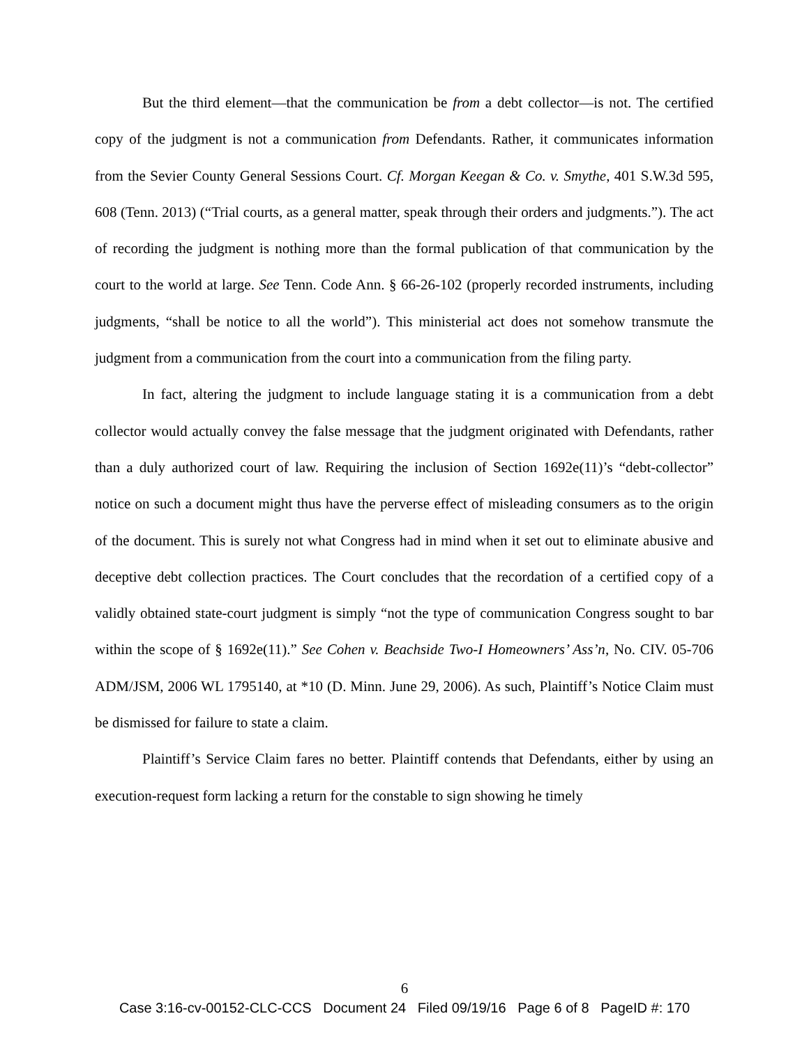But the third element—that the communication be from a debt collector—is not. The certified copy of the judgment is not a communication from Defendants. Rather, it communicates information from the Sevier County General Sessions Court. Cf. Morgan Keegan & Co. v. Smythe, 401 S.W.3d 595, 608 (Tenn. 2013) (“Trial courts, as a general matter, speak through their orders and judgments.”). The act of recording the judgment is nothing more than the formal publication of that communication by the court to the world at large. See Tenn. Code Ann. § 66-26-102 (properly recorded instruments, including judgments, “shall be notice to all the world”). This ministerial act does not somehow transmute the judgment from a communication from the court into a communication from the filing party.
In fact, altering the judgment to include language stating it is a communication from a debt collector would actually convey the false message that the judgment originated with Defendants, rather than a duly authorized court of law. Requiring the inclusion of Section 1692e(11)’s “debt-collector” notice on such a document might thus have the perverse effect of misleading consumers as to the origin of the document. This is surely not what Congress had in mind when it set out to eliminate abusive and deceptive debt collection practices. The Court concludes that the recordation of a certified copy of a validly obtained state-court judgment is simply “not the type of communication Congress sought to bar within the scope of § 1692e(11).” See Cohen v. Beachside Two-I Homeowners’ Ass’n, No. CIV. 05-706 ADM/JSM, 2006 WL 1795140, at *10 (D. Minn. June 29, 2006). As such, Plaintiff’s Notice Claim must be dismissed for failure to state a claim.
Plaintiff’s Service Claim fares no better. Plaintiff contends that Defendants, either by using an execution-request form lacking a return for the constable to sign showing he timely
6
Case 3:16-cv-00152-CLC-CCS Document 24 Filed 09/19/16 Page 6 of 8 PageID #: 170